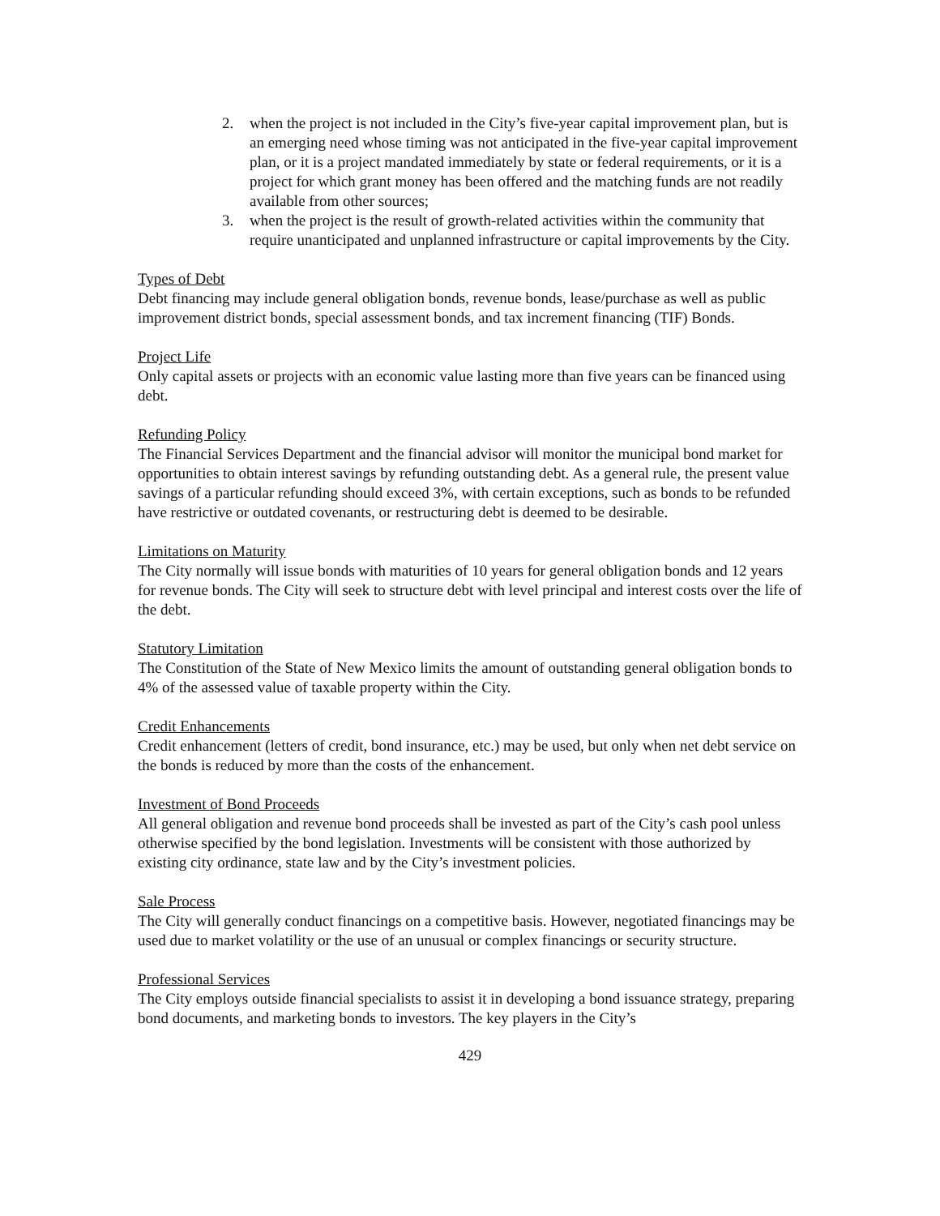2. when the project is not included in the City’s five-year capital improvement plan, but is an emerging need whose timing was not anticipated in the five-year capital improvement plan, or it is a project mandated immediately by state or federal requirements, or it is a project for which grant money has been offered and the matching funds are not readily available from other sources;
3. when the project is the result of growth-related activities within the community that require unanticipated and unplanned infrastructure or capital improvements by the City.
Types of Debt
Debt financing may include general obligation bonds, revenue bonds, lease/purchase as well as public improvement district bonds, special assessment bonds, and tax increment financing (TIF) Bonds.
Project Life
Only capital assets or projects with an economic value lasting more than five years can be financed using debt.
Refunding Policy
The Financial Services Department and the financial advisor will monitor the municipal bond market for opportunities to obtain interest savings by refunding outstanding debt. As a general rule, the present value savings of a particular refunding should exceed 3%, with certain exceptions, such as bonds to be refunded have restrictive or outdated covenants, or restructuring debt is deemed to be desirable.
Limitations on Maturity
The City normally will issue bonds with maturities of 10 years for general obligation bonds and 12 years for revenue bonds. The City will seek to structure debt with level principal and interest costs over the life of the debt.
Statutory Limitation
The Constitution of the State of New Mexico limits the amount of outstanding general obligation bonds to 4% of the assessed value of taxable property within the City.
Credit Enhancements
Credit enhancement (letters of credit, bond insurance, etc.) may be used, but only when net debt service on the bonds is reduced by more than the costs of the enhancement.
Investment of Bond Proceeds
All general obligation and revenue bond proceeds shall be invested as part of the City’s cash pool unless otherwise specified by the bond legislation. Investments will be consistent with those authorized by existing city ordinance, state law and by the City’s investment policies.
Sale Process
The City will generally conduct financings on a competitive basis. However, negotiated financings may be used due to market volatility or the use of an unusual or complex financings or security structure.
Professional Services
The City employs outside financial specialists to assist it in developing a bond issuance strategy, preparing bond documents, and marketing bonds to investors. The key players in the City’s
429